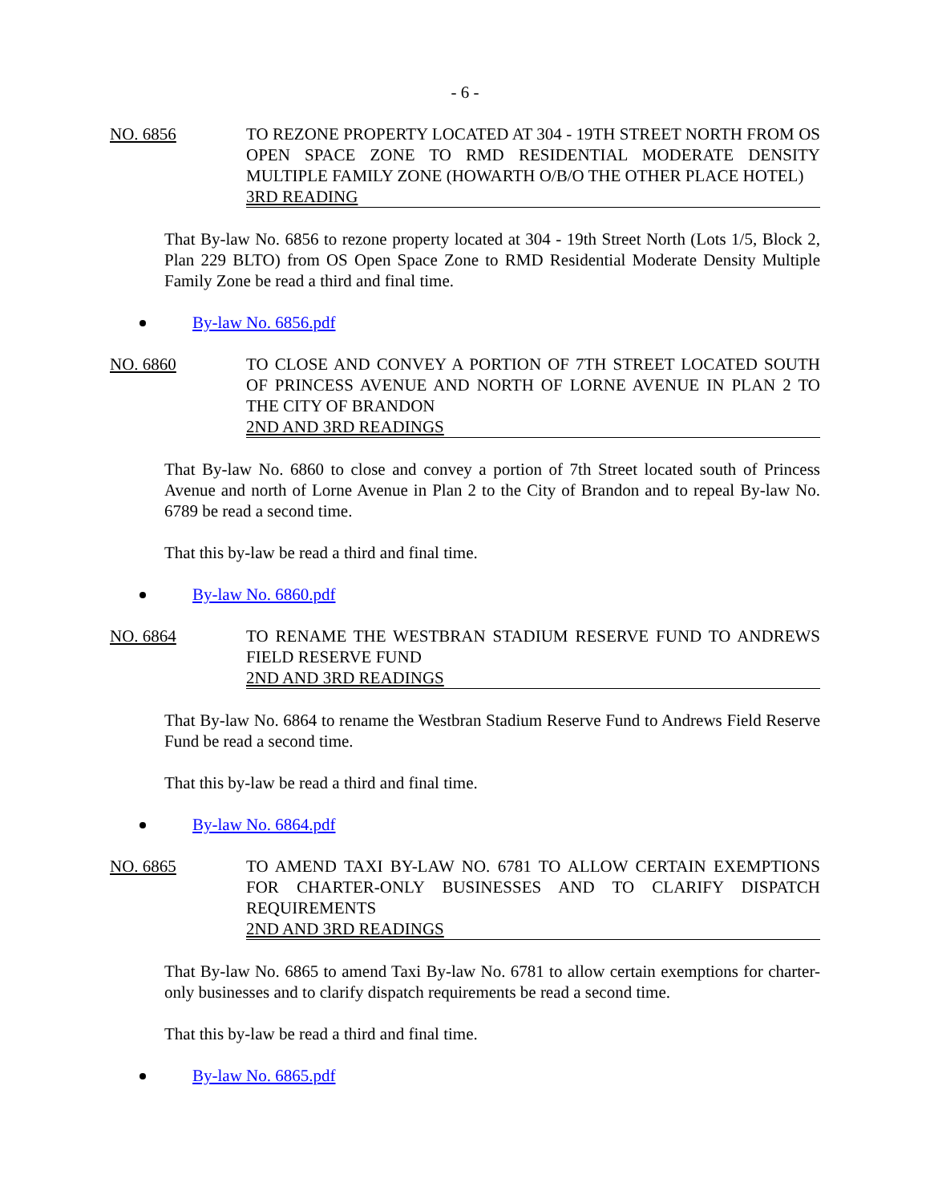- 6 -
NO. 6856 TO REZONE PROPERTY LOCATED AT 304 - 19TH STREET NORTH FROM OS OPEN SPACE ZONE TO RMD RESIDENTIAL MODERATE DENSITY MULTIPLE FAMILY ZONE (HOWARTH O/B/O THE OTHER PLACE HOTEL)
3RD READING
That By-law No. 6856 to rezone property located at 304 - 19th Street North (Lots 1/5, Block 2, Plan 229 BLTO) from OS Open Space Zone to RMD Residential Moderate Density Multiple Family Zone be read a third and final time.
By-law No. 6856.pdf
NO. 6860 TO CLOSE AND CONVEY A PORTION OF 7TH STREET LOCATED SOUTH OF PRINCESS AVENUE AND NORTH OF LORNE AVENUE IN PLAN 2 TO THE CITY OF BRANDON
2ND AND 3RD READINGS
That By-law No. 6860 to close and convey a portion of 7th Street located south of Princess Avenue and north of Lorne Avenue in Plan 2 to the City of Brandon and to repeal By-law No. 6789 be read a second time.
That this by-law be read a third and final time.
By-law No. 6860.pdf
NO. 6864 TO RENAME THE WESTBRAN STADIUM RESERVE FUND TO ANDREWS FIELD RESERVE FUND
2ND AND 3RD READINGS
That By-law No. 6864 to rename the Westbran Stadium Reserve Fund to Andrews Field Reserve Fund be read a second time.
That this by-law be read a third and final time.
By-law No. 6864.pdf
NO. 6865 TO AMEND TAXI BY-LAW NO. 6781 TO ALLOW CERTAIN EXEMPTIONS FOR CHARTER-ONLY BUSINESSES AND TO CLARIFY DISPATCH REQUIREMENTS
2ND AND 3RD READINGS
That By-law No. 6865 to amend Taxi By-law No. 6781 to allow certain exemptions for charter-only businesses and to clarify dispatch requirements be read a second time.
That this by-law be read a third and final time.
By-law No. 6865.pdf